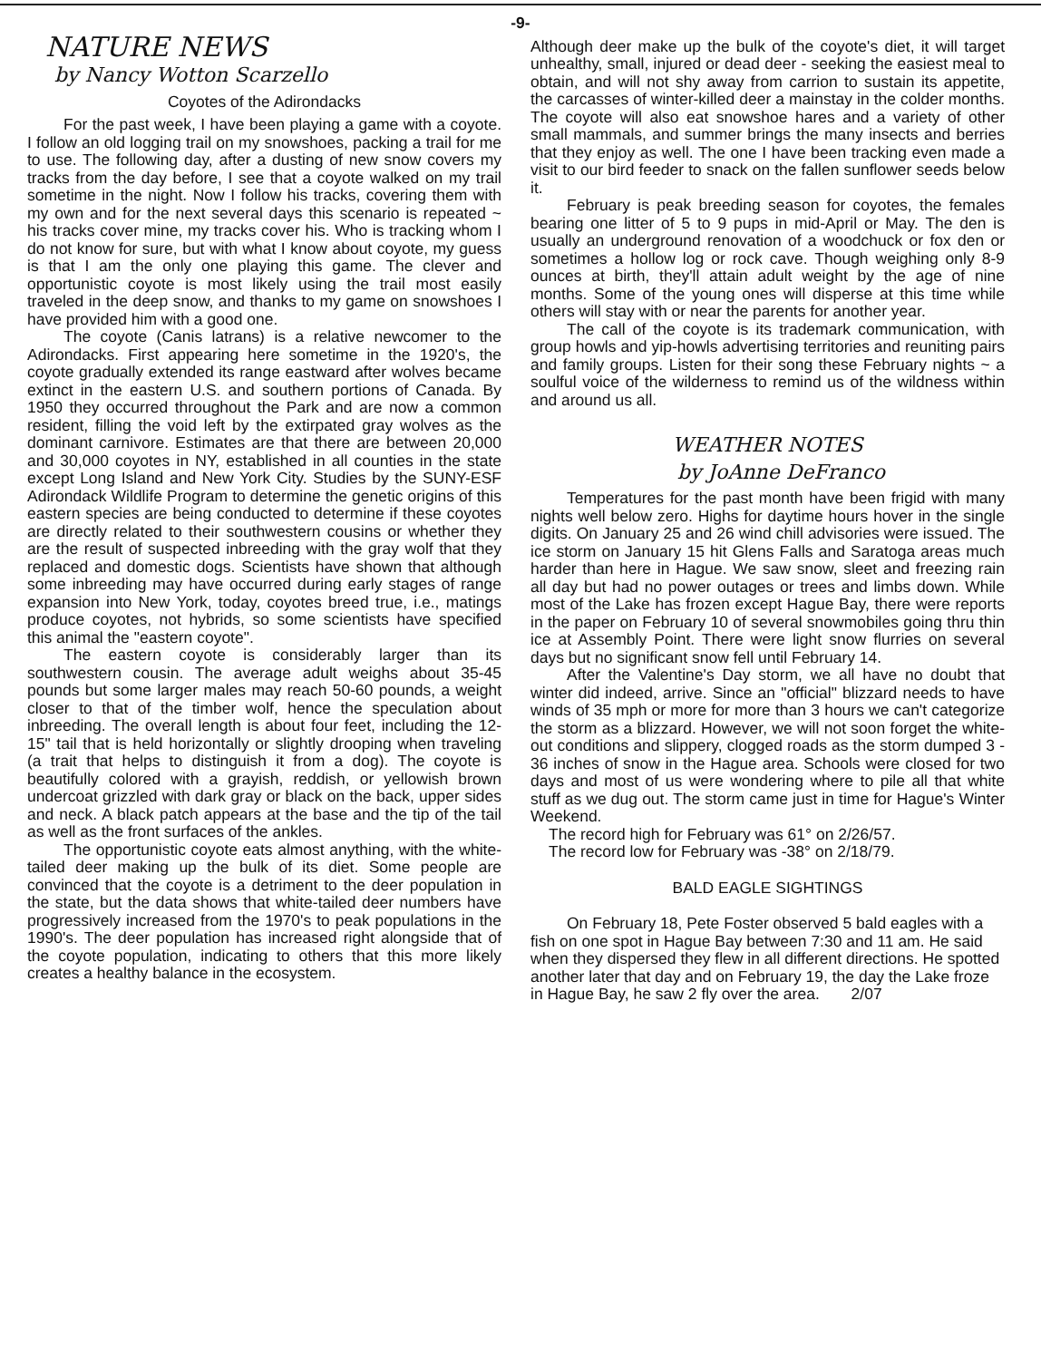-9-
NATURE NEWS
by Nancy Wotton Scarzello
Coyotes of the Adirondacks
For the past week, I have been playing a game with a coyote. I follow an old logging trail on my snowshoes, packing a trail for me to use. The following day, after a dusting of new snow covers my tracks from the day before, I see that a coyote walked on my trail sometime in the night. Now I follow his tracks, covering them with my own and for the next several days this scenario is repeated ~ his tracks cover mine, my tracks cover his. Who is tracking whom I do not know for sure, but with what I know about coyote, my guess is that I am the only one playing this game. The clever and opportunistic coyote is most likely using the trail most easily traveled in the deep snow, and thanks to my game on snowshoes I have provided him with a good one.
The coyote (Canis latrans) is a relative newcomer to the Adirondacks. First appearing here sometime in the 1920's, the coyote gradually extended its range eastward after wolves became extinct in the eastern U.S. and southern portions of Canada. By 1950 they occurred throughout the Park and are now a common resident, filling the void left by the extirpated gray wolves as the dominant carnivore. Estimates are that there are between 20,000 and 30,000 coyotes in NY, established in all counties in the state except Long Island and New York City. Studies by the SUNY-ESF Adirondack Wildlife Program to determine the genetic origins of this eastern species are being conducted to determine if these coyotes are directly related to their southwestern cousins or whether they are the result of suspected inbreeding with the gray wolf that they replaced and domestic dogs. Scientists have shown that although some inbreeding may have occurred during early stages of range expansion into New York, today, coyotes breed true, i.e., matings produce coyotes, not hybrids, so some scientists have specified this animal the "eastern coyote".
The eastern coyote is considerably larger than its southwestern cousin. The average adult weighs about 35-45 pounds but some larger males may reach 50-60 pounds, a weight closer to that of the timber wolf, hence the speculation about inbreeding. The overall length is about four feet, including the 12-15" tail that is held horizontally or slightly drooping when traveling (a trait that helps to distinguish it from a dog). The coyote is beautifully colored with a grayish, reddish, or yellowish brown undercoat grizzled with dark gray or black on the back, upper sides and neck. A black patch appears at the base and the tip of the tail as well as the front surfaces of the ankles.
The opportunistic coyote eats almost anything, with the white-tailed deer making up the bulk of its diet. Some people are convinced that the coyote is a detriment to the deer population in the state, but the data shows that white-tailed deer numbers have progressively increased from the 1970's to peak populations in the 1990's. The deer population has increased right alongside that of the coyote population, indicating to others that this more likely creates a healthy balance in the ecosystem.
Although deer make up the bulk of the coyote's diet, it will target unhealthy, small, injured or dead deer - seeking the easiest meal to obtain, and will not shy away from carrion to sustain its appetite, the carcasses of winter-killed deer a mainstay in the colder months. The coyote will also eat snowshoe hares and a variety of other small mammals, and summer brings the many insects and berries that they enjoy as well. The one I have been tracking even made a visit to our bird feeder to snack on the fallen sunflower seeds below it.
February is peak breeding season for coyotes, the females bearing one litter of 5 to 9 pups in mid-April or May. The den is usually an underground renovation of a woodchuck or fox den or sometimes a hollow log or rock cave. Though weighing only 8-9 ounces at birth, they'll attain adult weight by the age of nine months. Some of the young ones will disperse at this time while others will stay with or near the parents for another year.
The call of the coyote is its trademark communication, with group howls and yip-howls advertising territories and reuniting pairs and family groups. Listen for their song these February nights ~ a soulful voice of the wilderness to remind us of the wildness within and around us all.
WEATHER NOTES
by JoAnne DeFranco
Temperatures for the past month have been frigid with many nights well below zero. Highs for daytime hours hover in the single digits. On January 25 and 26 wind chill advisories were issued. The ice storm on January 15 hit Glens Falls and Saratoga areas much harder than here in Hague. We saw snow, sleet and freezing rain all day but had no power outages or trees and limbs down. While most of the Lake has frozen except Hague Bay, there were reports in the paper on February 10 of several snowmobiles going thru thin ice at Assembly Point. There were light snow flurries on several days but no significant snow fell until February 14.
After the Valentine's Day storm, we all have no doubt that winter did indeed, arrive. Since an "official" blizzard needs to have winds of 35 mph or more for more than 3 hours we can't categorize the storm as a blizzard. However, we will not soon forget the white-out conditions and slippery, clogged roads as the storm dumped 3 - 36 inches of snow in the Hague area. Schools were closed for two days and most of us were wondering where to pile all that white stuff as we dug out. The storm came just in time for Hague's Winter Weekend.
The record high for February was 61° on 2/26/57.
The record low for February was -38° on 2/18/79.
BALD EAGLE SIGHTINGS
On February 18, Pete Foster observed 5 bald eagles with a fish on one spot in Hague Bay between 7:30 and 11 am. He said when they dispersed they flew in all different directions. He spotted another later that day and on February 19, the day the Lake froze in Hague Bay, he saw 2 fly over the area. 2/07